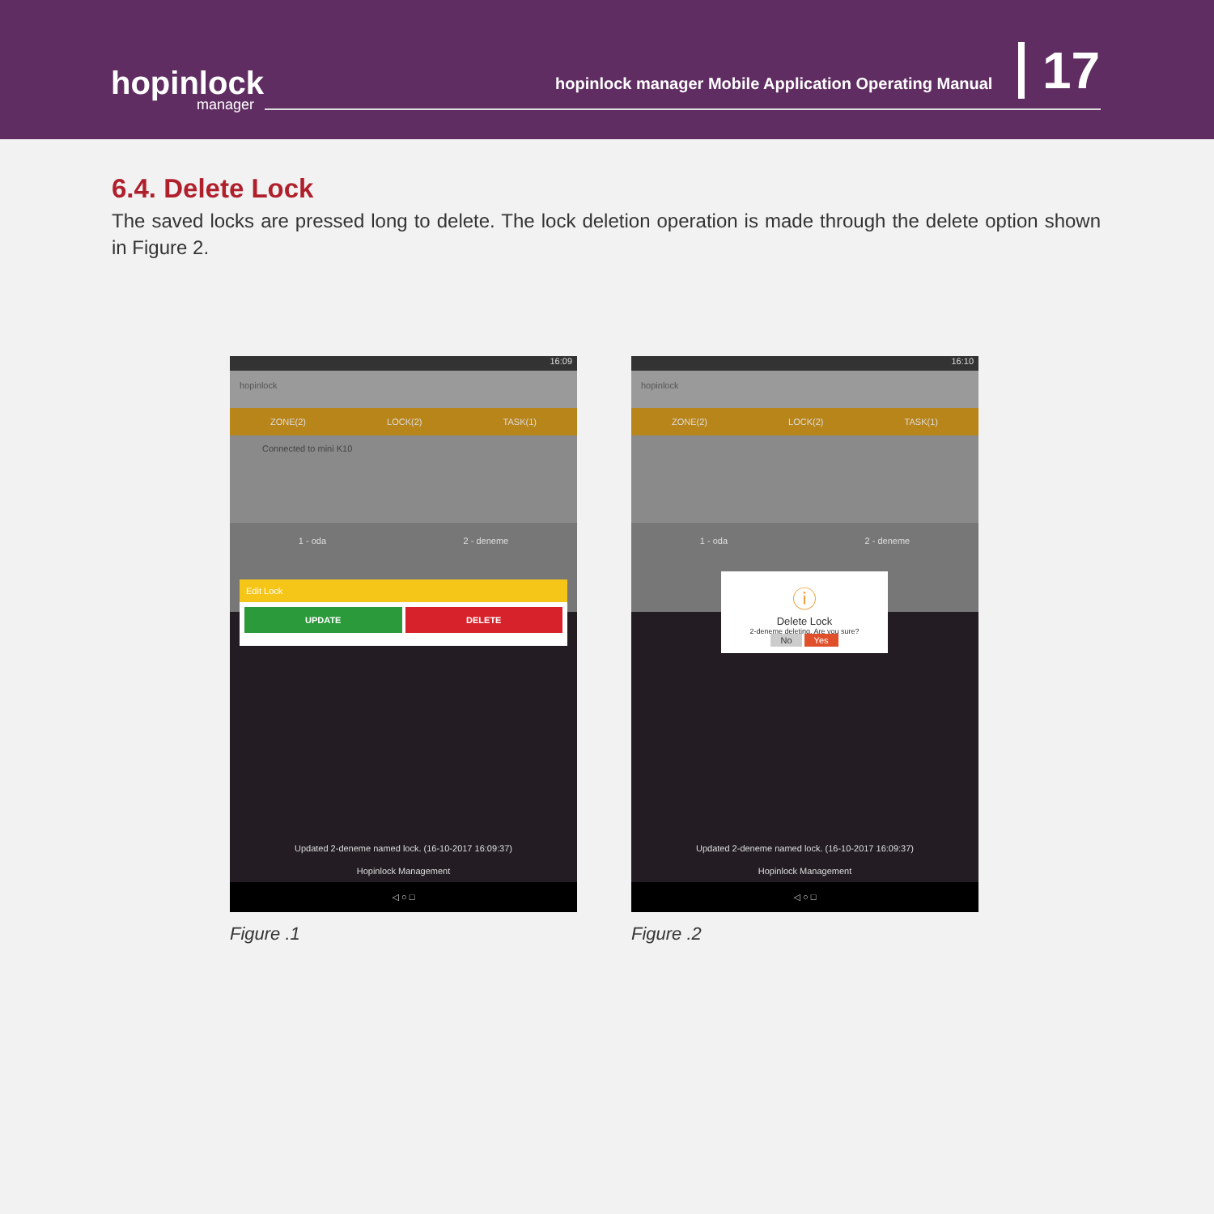hopinlock
manager
hopinlock manager Mobile Application Operating Manual
17
6.4. Delete Lock
The saved locks are pressed long to delete. The lock deletion operation is made through the delete option shown in Figure 2.
16:09
hopinlock
ZONE(2) LOCK(2) TASK(1)
Connected to mini K10
1 - oda 2 - deneme
Edit Lock
UPDATE DELETE
Updated 2-deneme named lock. (16-10-2017 16:09:37)
Hopinlock Management
◁ ○ □
Figure .1
16:10
hopinlock
ZONE(2) LOCK(2) TASK(1)
1 - oda 2 - deneme
ⓘ
Delete Lock
2-deneme deleting. Are you sure?
No Yes
Updated 2-deneme named lock. (16-10-2017 16:09:37)
Hopinlock Management
◁ ○ □
Figure .2